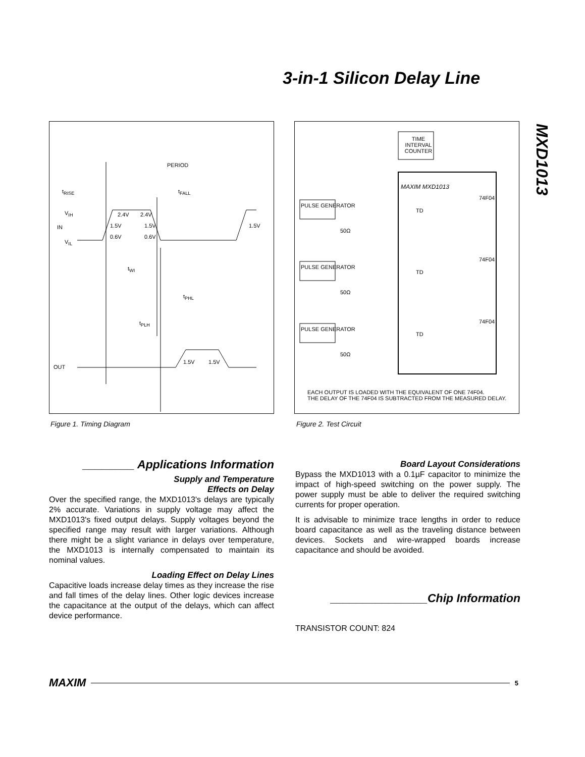3-in-1 Silicon Delay Line
MXD1013
PERIOD
t<sub>RISE</sub> t<sub>FALL</sub>
V<sub>IH</sub>
IN
V<sub>IL</sub>
2.4V 2.4V
1.5V 1.5V 1.5V
0.6V 0.6V
t<sub>WI</sub>
t<sub>PHL</sub>
t<sub>PLH</sub>
1.5V 1.5V
OUT
TIME INTERVAL COUNTER
MAXIM MXD1013
PULSE GENERATOR
TD
74F04
50Ω
PULSE GENERATOR
TD
74F04
50Ω
PULSE GENERATOR
TD
74F04
50Ω
EACH OUTPUT IS LOADED WITH THE EQUIVALENT OF ONE 74F04.
THE DELAY OF THE 74F04 IS SUBTRACTED FROM THE MEASURED DELAY.
Figure 1. Timing Diagram Figure 2. Test Circuit
________ Applications Information
Supply and Temperature
Effects on Delay
Over the specified range, the MXD1013's delays are typically 2% accurate. Variations in supply voltage may affect the MXD1013's fixed output delays. Supply voltages beyond the specified range may result with larger variations. Although there might be a slight variance in delays over temperature, the MXD1013 is internally compensated to maintain its nominal values.
Loading Effect on Delay Lines
Capacitive loads increase delay times as they increase the rise and fall times of the delay lines. Other logic devices increase the capacitance at the output of the delays, which can affect device performance.
Board Layout Considerations
Bypass the MXD1013 with a 0.1µF capacitor to minimize the impact of high-speed switching on the power supply. The power supply must be able to deliver the required switching currents for proper operation.
It is advisable to minimize trace lengths in order to reduce board capacitance as well as the traveling distance between devices. Sockets and wire-wrapped boards increase capacitance and should be avoided.
_______________Chip Information
TRANSISTOR COUNT: 824
MAXIM
5